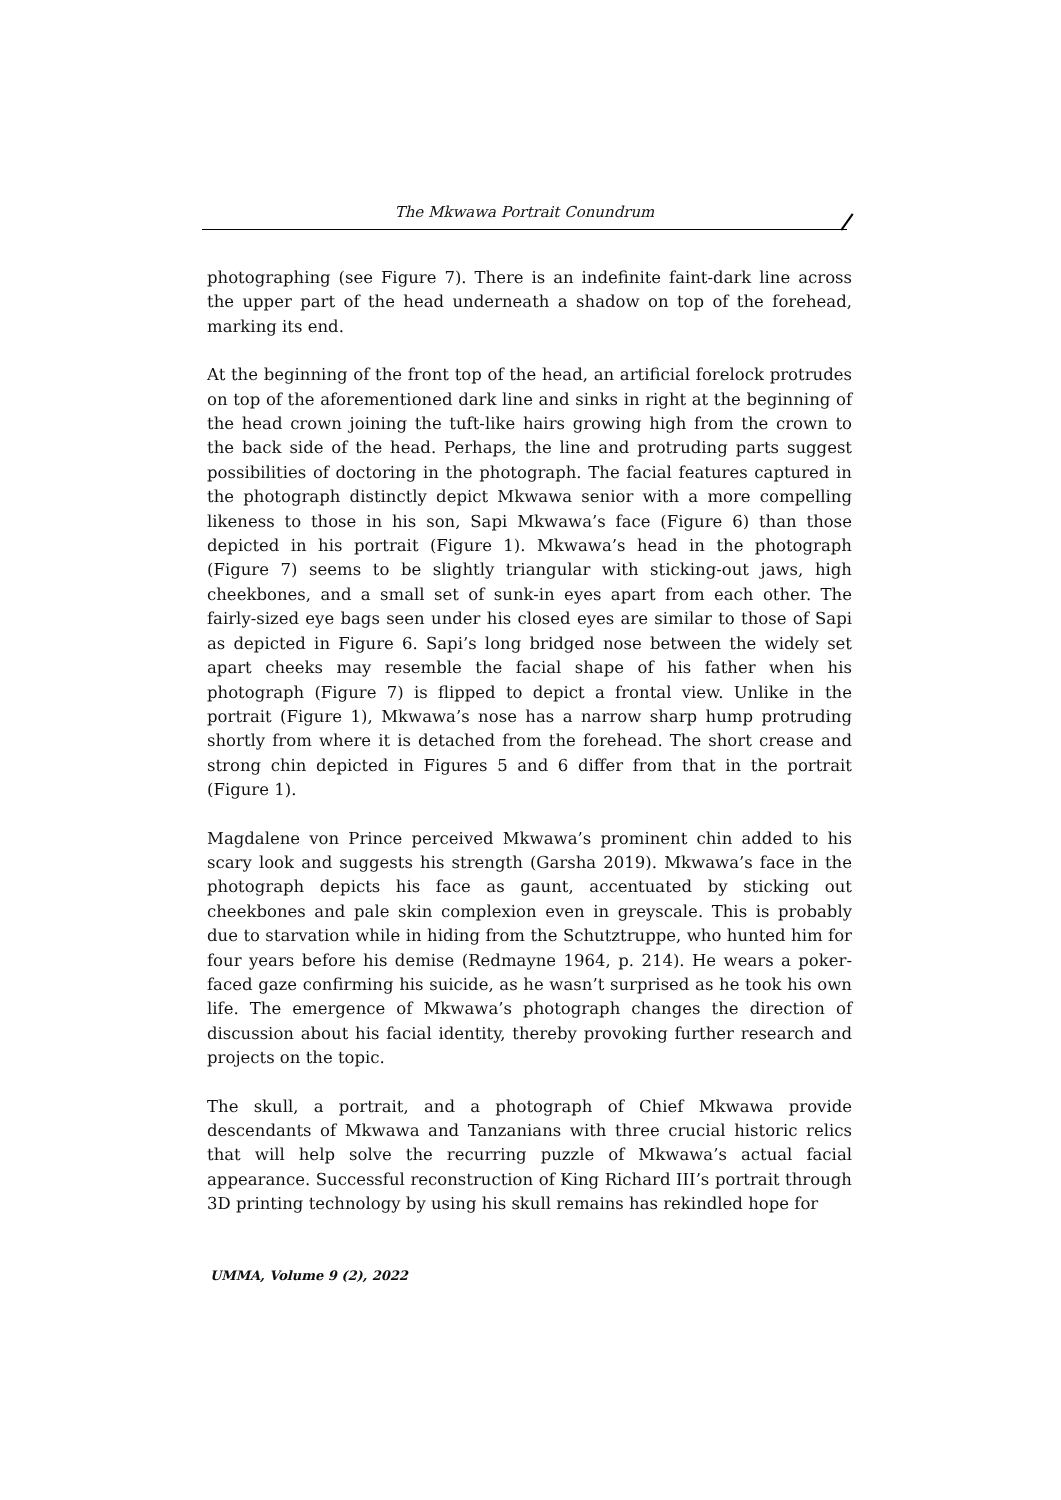The Mkwawa Portrait Conundrum
photographing (see Figure 7). There is an indefinite faint-dark line across the upper part of the head underneath a shadow on top of the forehead, marking its end.
At the beginning of the front top of the head, an artificial forelock protrudes on top of the aforementioned dark line and sinks in right at the beginning of the head crown joining the tuft-like hairs growing high from the crown to the back side of the head. Perhaps, the line and protruding parts suggest possibilities of doctoring in the photograph. The facial features captured in the photograph distinctly depict Mkwawa senior with a more compelling likeness to those in his son, Sapi Mkwawa’s face (Figure 6) than those depicted in his portrait (Figure 1). Mkwawa’s head in the photograph (Figure 7) seems to be slightly triangular with sticking-out jaws, high cheekbones, and a small set of sunk-in eyes apart from each other. The fairly-sized eye bags seen under his closed eyes are similar to those of Sapi as depicted in Figure 6. Sapi’s long bridged nose between the widely set apart cheeks may resemble the facial shape of his father when his photograph (Figure 7) is flipped to depict a frontal view. Unlike in the portrait (Figure 1), Mkwawa’s nose has a narrow sharp hump protruding shortly from where it is detached from the forehead. The short crease and strong chin depicted in Figures 5 and 6 differ from that in the portrait (Figure 1).
Magdalene von Prince perceived Mkwawa’s prominent chin added to his scary look and suggests his strength (Garsha 2019). Mkwawa’s face in the photograph depicts his face as gaunt, accentuated by sticking out cheekbones and pale skin complexion even in greyscale. This is probably due to starvation while in hiding from the Schutztruppe, who hunted him for four years before his demise (Redmayne 1964, p. 214). He wears a poker-faced gaze confirming his suicide, as he wasn’t surprised as he took his own life. The emergence of Mkwawa’s photograph changes the direction of discussion about his facial identity, thereby provoking further research and projects on the topic.
The skull, a portrait, and a photograph of Chief Mkwawa provide descendants of Mkwawa and Tanzanians with three crucial historic relics that will help solve the recurring puzzle of Mkwawa’s actual facial appearance. Successful reconstruction of King Richard III’s portrait through 3D printing technology by using his skull remains has rekindled hope for
UMMA, Volume 9 (2), 2022